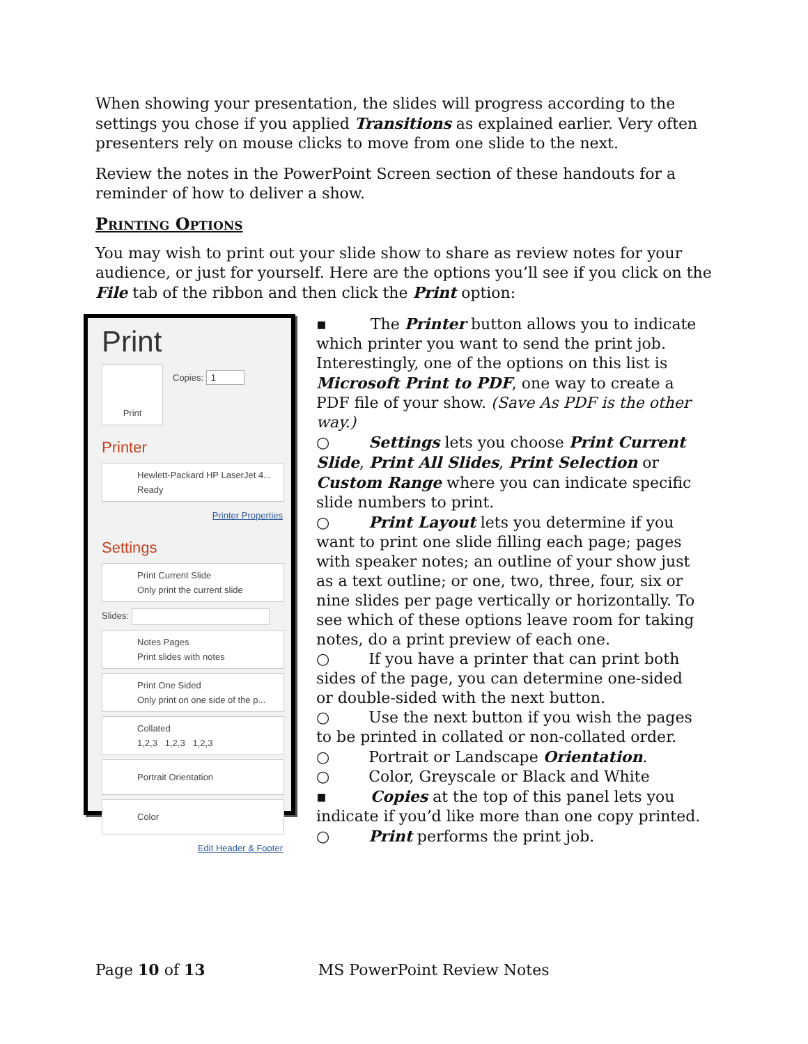When showing your presentation, the slides will progress according to the settings you chose if you applied Transitions as explained earlier. Very often presenters rely on mouse clicks to move from one slide to the next.
Review the notes in the PowerPoint Screen section of these handouts for a reminder of how to deliver a show.
Printing Options
You may wish to print out your slide show to share as review notes for your audience, or just for yourself. Here are the options you’ll see if you click on the File tab of the ribbon and then click the Print option:
Print
Print
Copies: 1
Printer
Hewlett-Packard HP LaserJet 4...
Ready
Printer Properties
Settings
Print Current Slide
Only print the current slide
Slides:
Notes Pages
Print slides with notes
Print One Sided
Only print on one side of the p...
Collated
1,2,3 1,2,3 1,2,3
Portrait Orientation
Color
Edit Header & Footer
▪ The Printer button allows you to indicate which printer you want to send the print job. Interestingly, one of the options on this list is Microsoft Print to PDF, one way to create a PDF file of your show. (Save As PDF is the other way.)
○ Settings lets you choose Print Current Slide, Print All Slides, Print Selection or Custom Range where you can indicate specific slide numbers to print.
○ Print Layout lets you determine if you want to print one slide filling each page; pages with speaker notes; an outline of your show just as a text outline; or one, two, three, four, six or nine slides per page vertically or horizontally. To see which of these options leave room for taking notes, do a print preview of each one.
○ If you have a printer that can print both sides of the page, you can determine one-sided or double-sided with the next button.
○ Use the next button if you wish the pages to be printed in collated or non-collated order.
○ Portrait or Landscape Orientation.
○ Color, Greyscale or Black and White
▪ Copies at the top of this panel lets you indicate if you’d like more than one copy printed.
○ Print performs the print job.
Page 10 of 13 MS PowerPoint Review Notes